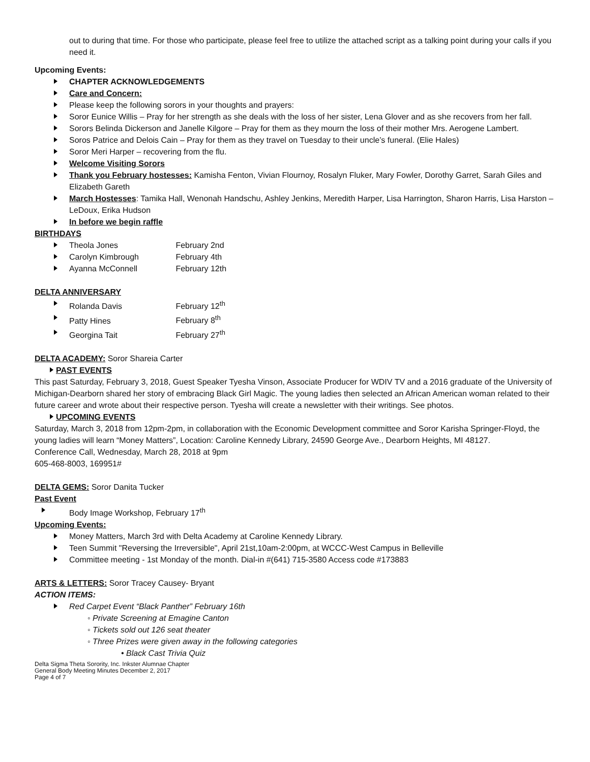out to during that time. For those who participate, please feel free to utilize the attached script as a talking point during your calls if you need it.
Upcoming Events:
CHAPTER ACKNOWLEDGEMENTS
Care and Concern:
Please keep the following sorors in your thoughts and prayers:
Soror Eunice Willis – Pray for her strength as she deals with the loss of her sister, Lena Glover and as she recovers from her fall.
Sorors Belinda Dickerson and Janelle Kilgore – Pray for them as they mourn the loss of their mother Mrs. Aerogene Lambert.
Soros Patrice and Delois Cain – Pray for them as they travel on Tuesday to their uncle’s funeral. (Elie Hales)
Soror Meri Harper – recovering from the flu.
Welcome Visiting Sorors
Thank you February hostesses: Kamisha Fenton, Vivian Flournoy, Rosalyn Fluker, Mary Fowler, Dorothy Garret, Sarah Giles and Elizabeth Gareth
March Hostesses: Tamika Hall, Wenonah Handschu, Ashley Jenkins, Meredith Harper, Lisa Harrington, Sharon Harris, Lisa Harston – LeDoux, Erika Hudson
In before we begin raffle
BIRTHDAYS
Theola Jones February 2nd
Carolyn Kimbrough February 4th
Ayanna McConnell February 12th
DELTA ANNIVERSARY
Rolanda Davis February 12<sup>th</sup>
Patty Hines February 8<sup>th</sup>
Georgina Tait February 27<sup>th</sup>
DELTA ACADEMY: Soror Shareia Carter
PAST EVENTS
This past Saturday, February 3, 2018, Guest Speaker Tyesha Vinson, Associate Producer for WDIV TV and a 2016 graduate of the University of Michigan-Dearborn shared her story of embracing Black Girl Magic. The young ladies then selected an African American woman related to their future career and wrote about their respective person. Tyesha will create a newsletter with their writings. See photos.
UPCOMING EVENTS
Saturday, March 3, 2018 from 12pm-2pm, in collaboration with the Economic Development committee and Soror Karisha Springer-Floyd, the young ladies will learn “Money Matters”, Location: Caroline Kennedy Library, 24590 George Ave., Dearborn Heights, MI 48127.
Conference Call, Wednesday, March 28, 2018 at 9pm
605-468-8003, 169951#
DELTA GEMS: Soror Danita Tucker
Past Event
Body Image Workshop, February 17<sup>th</sup>
Upcoming Events:
Money Matters, March 3rd with Delta Academy at Caroline Kennedy Library.
Teen Summit "Reversing the Irreversible", April 21st,10am-2:00pm, at WCCC-West Campus in Belleville
Committee meeting - 1st Monday of the month. Dial-in #(641) 715-3580 Access code #173883
ARTS & LETTERS: Soror Tracey Causey- Bryant
ACTION ITEMS:
Red Carpet Event “Black Panther” February 16th
◦ Private Screening at Emagine Canton
◦ Tickets sold out 126 seat theater
◦ Three Prizes were given away in the following categories
• Black Cast Trivia Quiz
Delta Sigma Theta Sorority, Inc. Inkster Alumnae Chapter
General Body Meeting Minutes December 2, 2017
Page 4 of 7